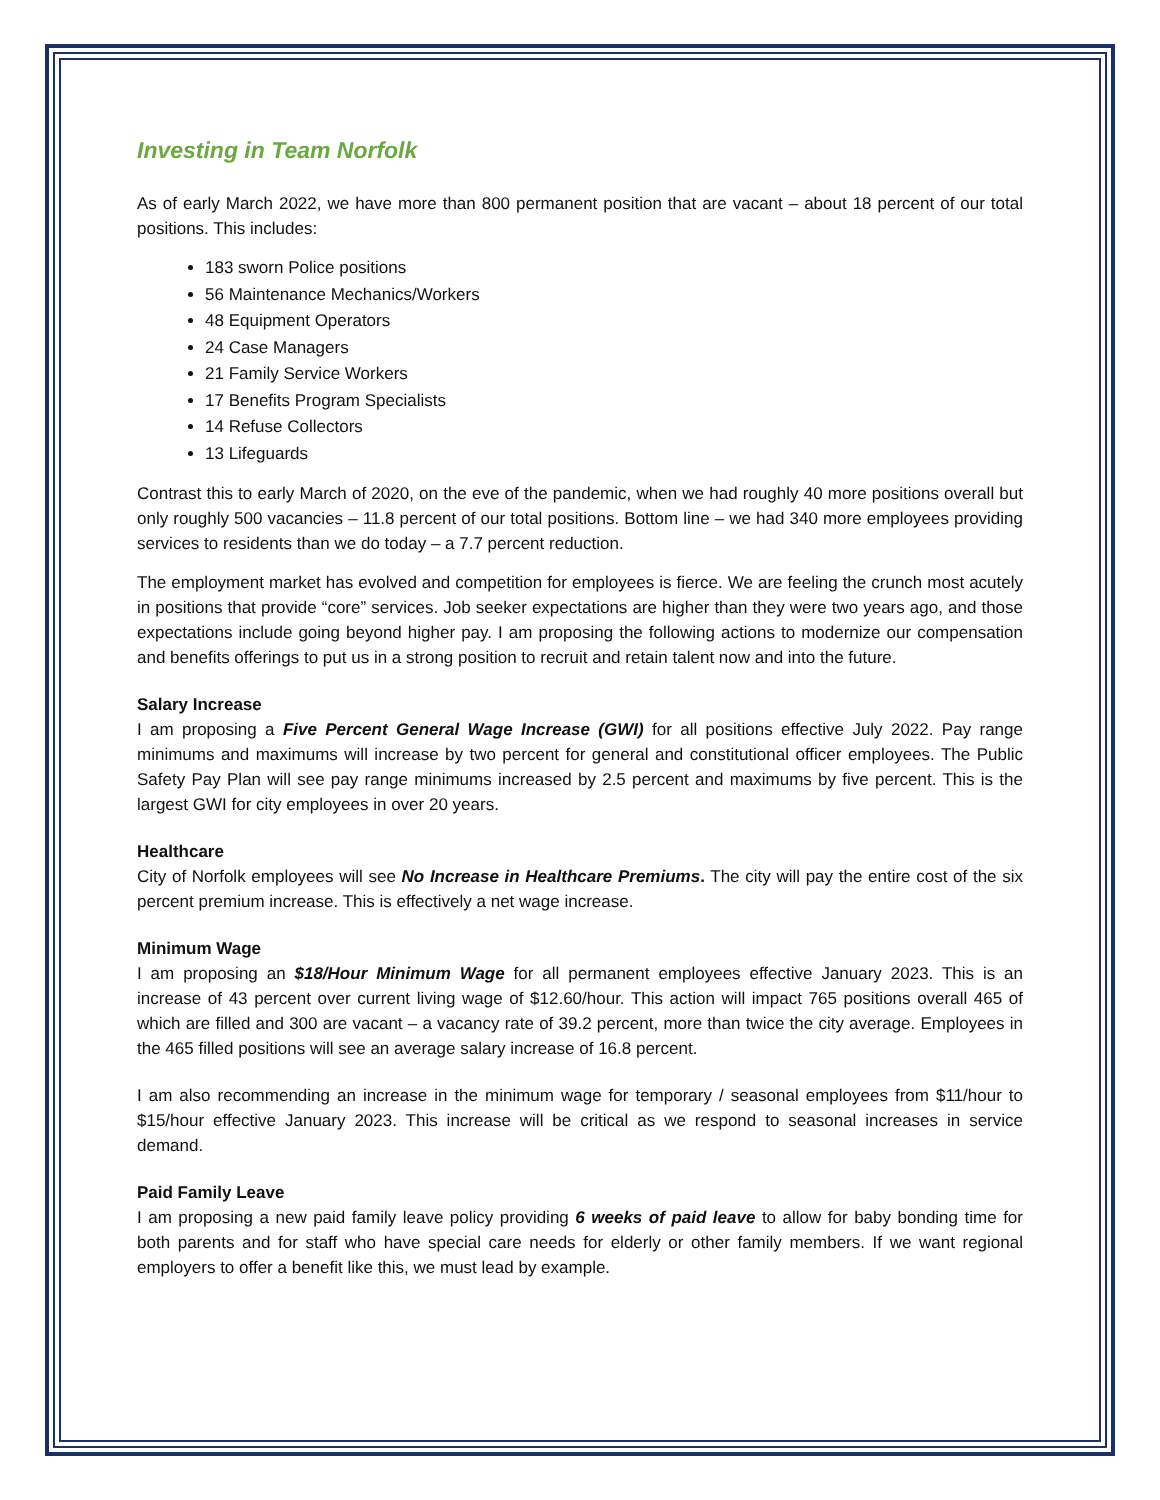Investing in Team Norfolk
As of early March 2022, we have more than 800 permanent position that are vacant – about 18 percent of our total positions. This includes:
183 sworn Police positions
56 Maintenance Mechanics/Workers
48 Equipment Operators
24 Case Managers
21 Family Service Workers
17 Benefits Program Specialists
14 Refuse Collectors
13 Lifeguards
Contrast this to early March of 2020, on the eve of the pandemic, when we had roughly 40 more positions overall but only roughly 500 vacancies – 11.8 percent of our total positions. Bottom line – we had 340 more employees providing services to residents than we do today – a 7.7 percent reduction.
The employment market has evolved and competition for employees is fierce. We are feeling the crunch most acutely in positions that provide “core” services. Job seeker expectations are higher than they were two years ago, and those expectations include going beyond higher pay. I am proposing the following actions to modernize our compensation and benefits offerings to put us in a strong position to recruit and retain talent now and into the future.
Salary Increase
I am proposing a Five Percent General Wage Increase (GWI) for all positions effective July 2022. Pay range minimums and maximums will increase by two percent for general and constitutional officer employees. The Public Safety Pay Plan will see pay range minimums increased by 2.5 percent and maximums by five percent. This is the largest GWI for city employees in over 20 years.
Healthcare
City of Norfolk employees will see No Increase in Healthcare Premiums. The city will pay the entire cost of the six percent premium increase. This is effectively a net wage increase.
Minimum Wage
I am proposing an $18/Hour Minimum Wage for all permanent employees effective January 2023. This is an increase of 43 percent over current living wage of $12.60/hour. This action will impact 765 positions overall 465 of which are filled and 300 are vacant – a vacancy rate of 39.2 percent, more than twice the city average. Employees in the 465 filled positions will see an average salary increase of 16.8 percent.
I am also recommending an increase in the minimum wage for temporary / seasonal employees from $11/hour to $15/hour effective January 2023. This increase will be critical as we respond to seasonal increases in service demand.
Paid Family Leave
I am proposing a new paid family leave policy providing 6 weeks of paid leave to allow for baby bonding time for both parents and for staff who have special care needs for elderly or other family members. If we want regional employers to offer a benefit like this, we must lead by example.